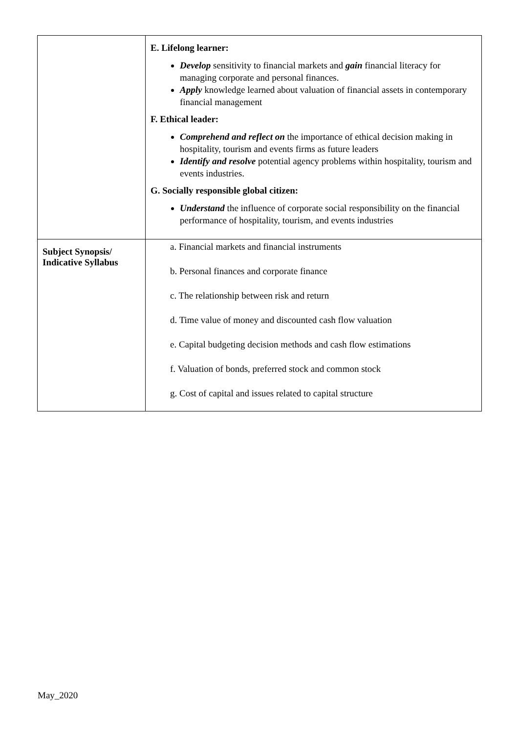| | E. Lifelong learner: Develop sensitivity to financial markets and gain financial literacy for managing corporate and personal finances. Apply knowledge learned about valuation of financial assets in contemporary financial management F. Ethical leader: Comprehend and reflect on the importance of ethical decision making in hospitality, tourism and events firms as future leaders Identify and resolve potential agency problems within hospitality, tourism and events industries. G. Socially responsible global citizen: Understand the influence of corporate social responsibility on the financial performance of hospitality, tourism, and events industries |
| Subject Synopsis/ Indicative Syllabus | a. Financial markets and financial instruments b. Personal finances and corporate finance c. The relationship between risk and return d. Time value of money and discounted cash flow valuation e. Capital budgeting decision methods and cash flow estimations f. Valuation of bonds, preferred stock and common stock g. Cost of capital and issues related to capital structure |
May_2020